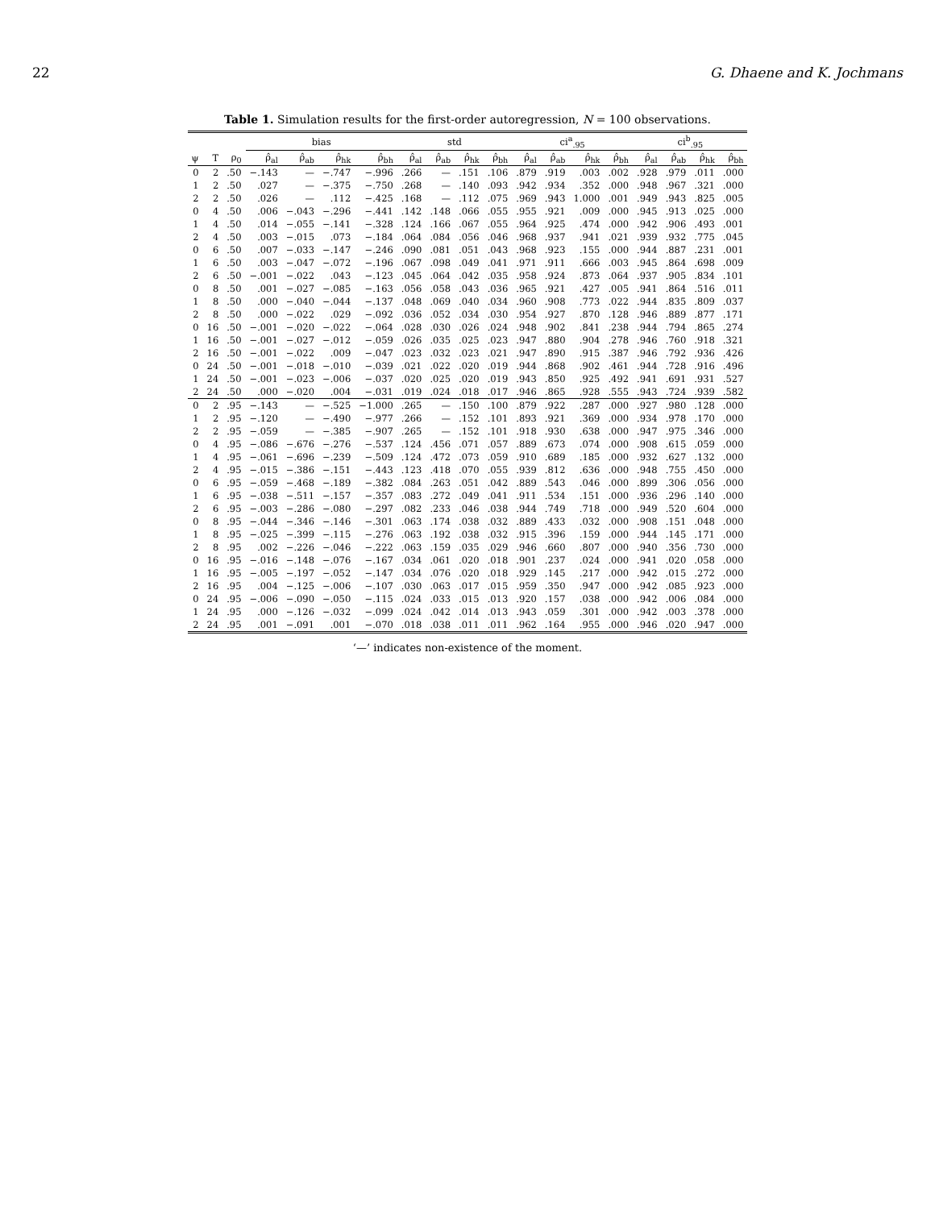22 G. Dhaene and K. Jochmans
Table 1. Simulation results for the first-order autoregression, N = 100 observations.
| | | | bias | | | | std | | | | ci<sup>a</sup><sub>.95</sub> | | | | ci<sup>b</sup><sub>.95</sub> | | | |
| --- | --- | --- | --- | --- | --- | --- | --- | --- | --- | --- | --- | --- | --- | --- | --- | --- | --- | --- |
| ψ | T | ρ<sub>0</sub> | ρ̂<sub>al</sub> | ρ̂<sub>ab</sub> | ρ̂<sub>hk</sub> | ρ̂<sub>bh</sub> | ρ̂<sub>al</sub> | ρ̂<sub>ab</sub> | ρ̂<sub>hk</sub> | ρ̂<sub>bh</sub> | ρ̂<sub>al</sub> | ρ̂<sub>ab</sub> | ρ̂<sub>hk</sub> | ρ̂<sub>bh</sub> | ρ̂<sub>al</sub> | ρ̂<sub>ab</sub> | ρ̂<sub>hk</sub> | ρ̂<sub>bh</sub> |
| 0 | 2 | .50 | −.143 | — | −.747 | −.996 | .266 | — | .151 | .106 | .879 | .919 | .003 | .002 | .928 | .979 | .011 | .000 |
| 1 | 2 | .50 | .027 | — | −.375 | −.750 | .268 | — | .140 | .093 | .942 | .934 | .352 | .000 | .948 | .967 | .321 | .000 |
| 2 | 2 | .50 | .026 | — | .112 | −.425 | .168 | — | .112 | .075 | .969 | .943 | 1.000 | .001 | .949 | .943 | .825 | .005 |
| 0 | 4 | .50 | .006 | −.043 | −.296 | −.441 | .142 | .148 | .066 | .055 | .955 | .921 | .009 | .000 | .945 | .913 | .025 | .000 |
| 1 | 4 | .50 | .014 | −.055 | −.141 | −.328 | .124 | .166 | .067 | .055 | .964 | .925 | .474 | .000 | .942 | .906 | .493 | .001 |
| 2 | 4 | .50 | .003 | −.015 | .073 | −.184 | .064 | .084 | .056 | .046 | .968 | .937 | .941 | .021 | .939 | .932 | .775 | .045 |
| 0 | 6 | .50 | .007 | −.033 | −.147 | −.246 | .090 | .081 | .051 | .043 | .968 | .923 | .155 | .000 | .944 | .887 | .231 | .001 |
| 1 | 6 | .50 | .003 | −.047 | −.072 | −.196 | .067 | .098 | .049 | .041 | .971 | .911 | .666 | .003 | .945 | .864 | .698 | .009 |
| 2 | 6 | .50 | −.001 | −.022 | .043 | −.123 | .045 | .064 | .042 | .035 | .958 | .924 | .873 | .064 | .937 | .905 | .834 | .101 |
| 0 | 8 | .50 | .001 | −.027 | −.085 | −.163 | .056 | .058 | .043 | .036 | .965 | .921 | .427 | .005 | .941 | .864 | .516 | .011 |
| 1 | 8 | .50 | .000 | −.040 | −.044 | −.137 | .048 | .069 | .040 | .034 | .960 | .908 | .773 | .022 | .944 | .835 | .809 | .037 |
| 2 | 8 | .50 | .000 | −.022 | .029 | −.092 | .036 | .052 | .034 | .030 | .954 | .927 | .870 | .128 | .946 | .889 | .877 | .171 |
| 0 | 16 | .50 | −.001 | −.020 | −.022 | −.064 | .028 | .030 | .026 | .024 | .948 | .902 | .841 | .238 | .944 | .794 | .865 | .274 |
| 1 | 16 | .50 | −.001 | −.027 | −.012 | −.059 | .026 | .035 | .025 | .023 | .947 | .880 | .904 | .278 | .946 | .760 | .918 | .321 |
| 2 | 16 | .50 | −.001 | −.022 | .009 | −.047 | .023 | .032 | .023 | .021 | .947 | .890 | .915 | .387 | .946 | .792 | .936 | .426 |
| 0 | 24 | .50 | −.001 | −.018 | −.010 | −.039 | .021 | .022 | .020 | .019 | .944 | .868 | .902 | .461 | .944 | .728 | .916 | .496 |
| 1 | 24 | .50 | −.001 | −.023 | −.006 | −.037 | .020 | .025 | .020 | .019 | .943 | .850 | .925 | .492 | .941 | .691 | .931 | .527 |
| 2 | 24 | .50 | .000 | −.020 | .004 | −.031 | .019 | .024 | .018 | .017 | .946 | .865 | .928 | .555 | .943 | .724 | .939 | .582 |
| 0 | 2 | .95 | −.143 | — | −.525 | −1.000 | .265 | — | .150 | .100 | .879 | .922 | .287 | .000 | .927 | .980 | .128 | .000 |
| 1 | 2 | .95 | −.120 | — | −.490 | −.977 | .266 | — | .152 | .101 | .893 | .921 | .369 | .000 | .934 | .978 | .170 | .000 |
| 2 | 2 | .95 | −.059 | — | −.385 | −.907 | .265 | — | .152 | .101 | .918 | .930 | .638 | .000 | .947 | .975 | .346 | .000 |
| 0 | 4 | .95 | −.086 | −.676 | −.276 | −.537 | .124 | .456 | .071 | .057 | .889 | .673 | .074 | .000 | .908 | .615 | .059 | .000 |
| 1 | 4 | .95 | −.061 | −.696 | −.239 | −.509 | .124 | .472 | .073 | .059 | .910 | .689 | .185 | .000 | .932 | .627 | .132 | .000 |
| 2 | 4 | .95 | −.015 | −.386 | −.151 | −.443 | .123 | .418 | .070 | .055 | .939 | .812 | .636 | .000 | .948 | .755 | .450 | .000 |
| 0 | 6 | .95 | −.059 | −.468 | −.189 | −.382 | .084 | .263 | .051 | .042 | .889 | .543 | .046 | .000 | .899 | .306 | .056 | .000 |
| 1 | 6 | .95 | −.038 | −.511 | −.157 | −.357 | .083 | .272 | .049 | .041 | .911 | .534 | .151 | .000 | .936 | .296 | .140 | .000 |
| 2 | 6 | .95 | −.003 | −.286 | −.080 | −.297 | .082 | .233 | .046 | .038 | .944 | .749 | .718 | .000 | .949 | .520 | .604 | .000 |
| 0 | 8 | .95 | −.044 | −.346 | −.146 | −.301 | .063 | .174 | .038 | .032 | .889 | .433 | .032 | .000 | .908 | .151 | .048 | .000 |
| 1 | 8 | .95 | −.025 | −.399 | −.115 | −.276 | .063 | .192 | .038 | .032 | .915 | .396 | .159 | .000 | .944 | .145 | .171 | .000 |
| 2 | 8 | .95 | .002 | −.226 | −.046 | −.222 | .063 | .159 | .035 | .029 | .946 | .660 | .807 | .000 | .940 | .356 | .730 | .000 |
| 0 | 16 | .95 | −.016 | −.148 | −.076 | −.167 | .034 | .061 | .020 | .018 | .901 | .237 | .024 | .000 | .941 | .020 | .058 | .000 |
| 1 | 16 | .95 | −.005 | −.197 | −.052 | −.147 | .034 | .076 | .020 | .018 | .929 | .145 | .217 | .000 | .942 | .015 | .272 | .000 |
| 2 | 16 | .95 | .004 | −.125 | −.006 | −.107 | .030 | .063 | .017 | .015 | .959 | .350 | .947 | .000 | .942 | .085 | .923 | .000 |
| 0 | 24 | .95 | −.006 | −.090 | −.050 | −.115 | .024 | .033 | .015 | .013 | .920 | .157 | .038 | .000 | .942 | .006 | .084 | .000 |
| 1 | 24 | .95 | .000 | −.126 | −.032 | −.099 | .024 | .042 | .014 | .013 | .943 | .059 | .301 | .000 | .942 | .003 | .378 | .000 |
| 2 | 24 | .95 | .001 | −.091 | .001 | −.070 | .018 | .038 | .011 | .011 | .962 | .164 | .955 | .000 | .946 | .020 | .947 | .000 |
‘—’ indicates non-existence of the moment.